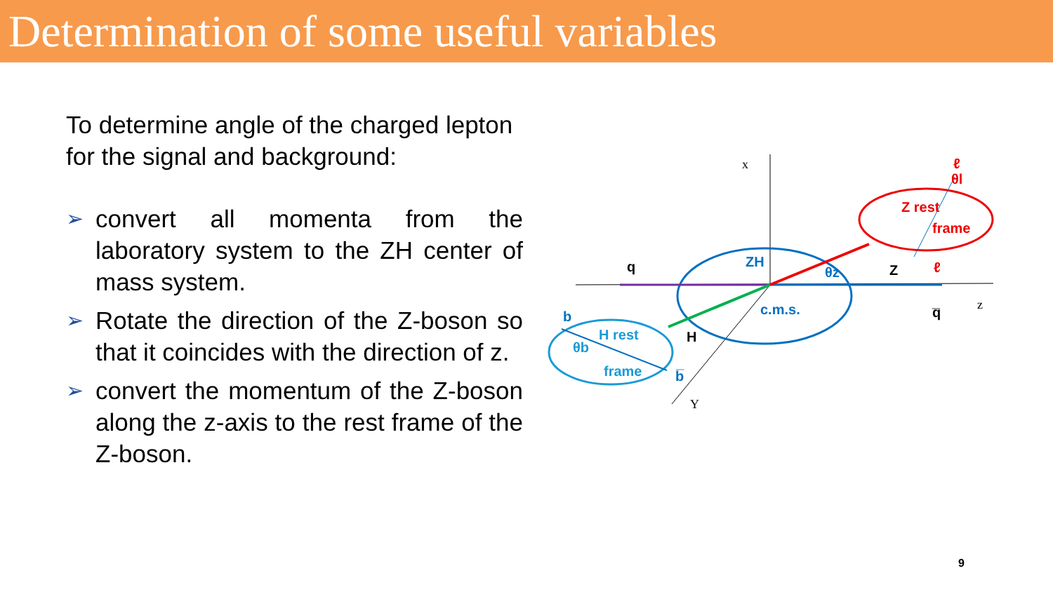Determination of some useful variables
To determine angle of the charged lepton for the signal and background:
➢ convert all momenta from the laboratory system to the ZH center of mass system.
➢ Rotate the direction of the Z-boson so that it coincides with the direction of z.
➢ convert the momentum of the Z-boson along the z-axis to the rest frame of the Z-boson.
ZH
c.m.s.
θz
Z rest
frame
θl
ℓ
ℓ
Z
q
q̅
H
b
b̅
H rest
frame
θb
x
z
Y
9